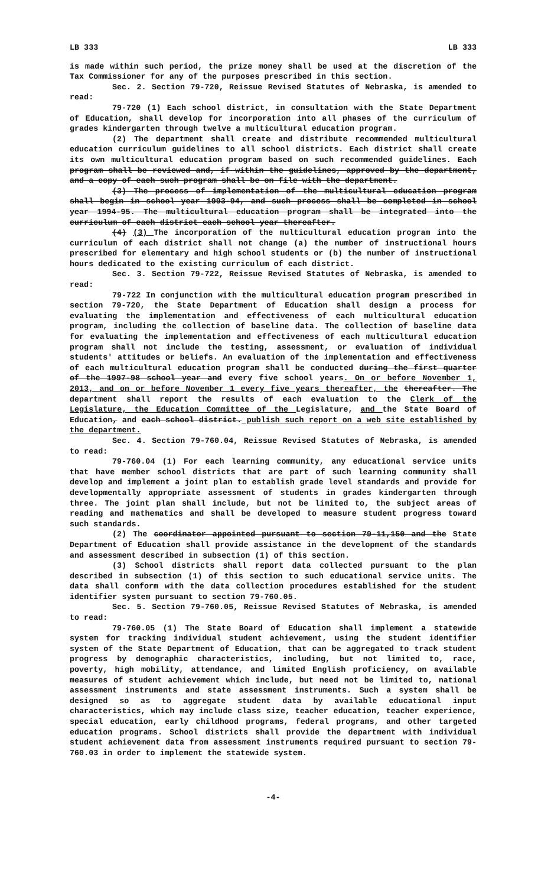LB 333 LB 333
is made within such period, the prize money shall be used at the discretion of the Tax Commissioner for any of the purposes prescribed in this section.
Sec. 2. Section 79-720, Reissue Revised Statutes of Nebraska, is amended to read:
79-720 (1) Each school district, in consultation with the State Department of Education, shall develop for incorporation into all phases of the curriculum of grades kindergarten through twelve a multicultural education program.
(2) The department shall create and distribute recommended multicultural education curriculum guidelines to all school districts. Each district shall create its own multicultural education program based on such recommended guidelines. Each program shall be reviewed and, if within the guidelines, approved by the department, and a copy of each such program shall be on file with the department.
(3) The process of implementation of the multicultural education program shall begin in school year 1993-94, and such process shall be completed in school year 1994-95. The multicultural education program shall be integrated into the curriculum of each district each school year thereafter.
(4) (3) The incorporation of the multicultural education program into the curriculum of each district shall not change (a) the number of instructional hours prescribed for elementary and high school students or (b) the number of instructional hours dedicated to the existing curriculum of each district.
Sec. 3. Section 79-722, Reissue Revised Statutes of Nebraska, is amended to read:
79-722 In conjunction with the multicultural education program prescribed in section 79-720, the State Department of Education shall design a process for evaluating the implementation and effectiveness of each multicultural education program, including the collection of baseline data. The collection of baseline data for evaluating the implementation and effectiveness of each multicultural education program shall not include the testing, assessment, or evaluation of individual students' attitudes or beliefs. An evaluation of the implementation and effectiveness of each multicultural education program shall be conducted during the first quarter of the 1997-98 school year and every five school years. On or before November 1, 2013, and on or before November 1 every five years thereafter, the thereafter. The department shall report the results of each evaluation to the Clerk of the Legislature, the Education Committee of the Legislature, and the State Board of Education, and each school district. publish such report on a web site established by the department.
Sec. 4. Section 79-760.04, Reissue Revised Statutes of Nebraska, is amended to read:
79-760.04 (1) For each learning community, any educational service units that have member school districts that are part of such learning community shall develop and implement a joint plan to establish grade level standards and provide for developmentally appropriate assessment of students in grades kindergarten through three. The joint plan shall include, but not be limited to, the subject areas of reading and mathematics and shall be developed to measure student progress toward such standards.
(2) The coordinator appointed pursuant to section 79-11,150 and the State Department of Education shall provide assistance in the development of the standards and assessment described in subsection (1) of this section.
(3) School districts shall report data collected pursuant to the plan described in subsection (1) of this section to such educational service units. The data shall conform with the data collection procedures established for the student identifier system pursuant to section 79-760.05.
Sec. 5. Section 79-760.05, Reissue Revised Statutes of Nebraska, is amended to read:
79-760.05 (1) The State Board of Education shall implement a statewide system for tracking individual student achievement, using the student identifier system of the State Department of Education, that can be aggregated to track student progress by demographic characteristics, including, but not limited to, race, poverty, high mobility, attendance, and limited English proficiency, on available measures of student achievement which include, but need not be limited to, national assessment instruments and state assessment instruments. Such a system shall be designed so as to aggregate student data by available educational input characteristics, which may include class size, teacher education, teacher experience, special education, early childhood programs, federal programs, and other targeted education programs. School districts shall provide the department with individual student achievement data from assessment instruments required pursuant to section 79-760.03 in order to implement the statewide system.
-4-